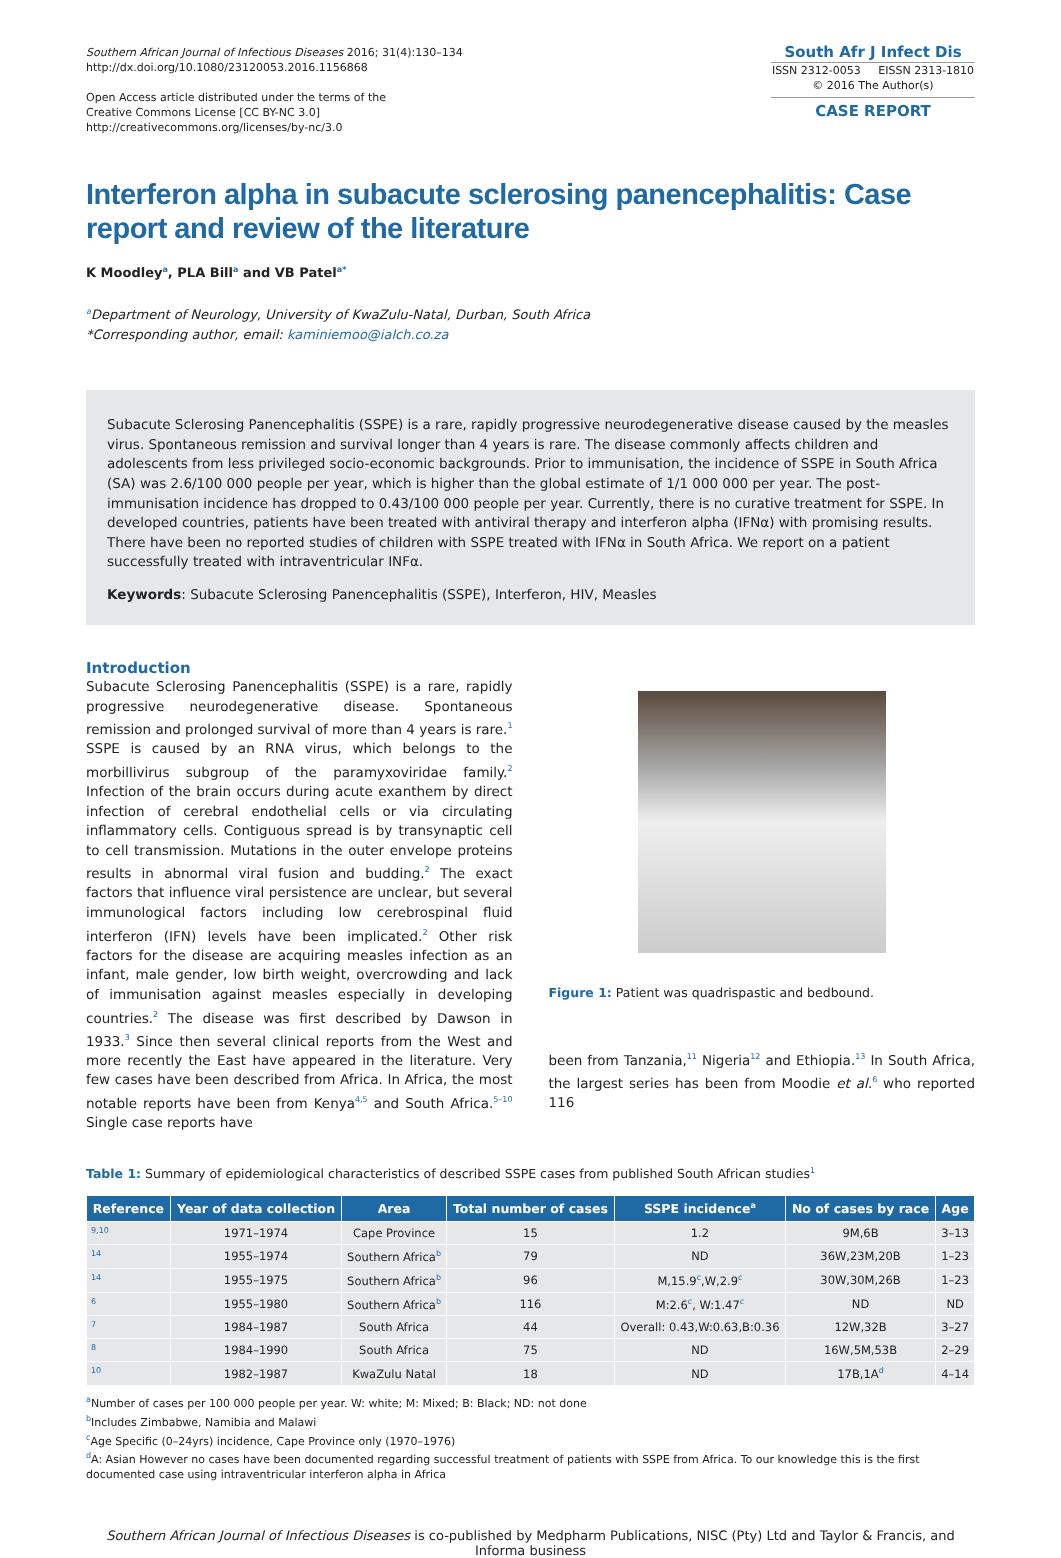Southern African Journal of Infectious Diseases 2016; 31(4):130–134
http://dx.doi.org/10.1080/23120053.2016.1156868
Open Access article distributed under the terms of the
Creative Commons License [CC BY-NC 3.0]
http://creativecommons.org/licenses/by-nc/3.0
South Afr J Infect Dis
ISSN 2312-0053 EISSN 2313-1810
© 2016 The Author(s)
CASE REPORT
Interferon alpha in subacute sclerosing panencephalitis: Case report and review of the literature
K Moodley<sup>a</sup>, PLA Bill<sup>a</sup> and VB Patel<sup>a*</sup>
<sup>a</sup> Department of Neurology, University of KwaZulu-Natal, Durban, South Africa
*Corresponding author, email: kaminiemoo@ialch.co.za
Subacute Sclerosing Panencephalitis (SSPE) is a rare, rapidly progressive neurodegenerative disease caused by the measles virus. Spontaneous remission and survival longer than 4 years is rare. The disease commonly affects children and adolescents from less privileged socio-economic backgrounds. Prior to immunisation, the incidence of SSPE in South Africa (SA) was 2.6/100 000 people per year, which is higher than the global estimate of 1/1 000 000 per year. The post-immunisation incidence has dropped to 0.43/100 000 people per year. Currently, there is no curative treatment for SSPE. In developed countries, patients have been treated with antiviral therapy and interferon alpha (IFNα) with promising results. There have been no reported studies of children with SSPE treated with IFNα in South Africa. We report on a patient successfully treated with intraventricular INFα.
Keywords: Subacute Sclerosing Panencephalitis (SSPE), Interferon, HIV, Measles
Introduction
Subacute Sclerosing Panencephalitis (SSPE) is a rare, rapidly progressive neurodegenerative disease. Spontaneous remission and prolonged survival of more than 4 years is rare.<sup>1</sup> SSPE is caused by an RNA virus, which belongs to the morbillivirus subgroup of the paramyxoviridae family.<sup>2</sup> Infection of the brain occurs during acute exanthem by direct infection of cerebral endothelial cells or via circulating inflammatory cells. Contiguous spread is by transynaptic cell to cell transmission. Mutations in the outer envelope proteins results in abnormal viral fusion and budding.<sup>2</sup> The exact factors that influence viral persistence are unclear, but several immunological factors including low cerebrospinal fluid interferon (IFN) levels have been implicated.<sup>2</sup> Other risk factors for the disease are acquiring measles infection as an infant, male gender, low birth weight, overcrowding and lack of immunisation against measles especially in developing countries.<sup>2</sup> The disease was first described by Dawson in 1933.<sup>3</sup> Since then several clinical reports from the West and more recently the East have appeared in the literature. Very few cases have been described from Africa. In Africa, the most notable reports have been from Kenya<sup>4,5</sup> and South Africa.<sup>5–10</sup> Single case reports have
Figure 1: Patient was quadrispastic and bedbound.
been from Tanzania,<sup>11</sup> Nigeria<sup>12</sup> and Ethiopia.<sup>13</sup> In South Africa, the largest series has been from Moodie et al.<sup>6</sup> who reported 116
Table 1: Summary of epidemiological characteristics of described SSPE cases from published South African studies<sup>1</sup>
| Reference | Year of data collection | Area | Total number of cases | SSPE incidence<sup>a</sup> | No of cases by race | Age |
| --- | --- | --- | --- | --- | --- | --- |
| 9,10 | 1971–1974 | Cape Province | 15 | 1.2 | 9M,6B | 3–13 |
| 14 | 1955–1974 | Southern Africa<sup>b</sup> | 79 | ND | 36W,23M,20B | 1–23 |
| 14 | 1955–1975 | Southern Africa<sup>b</sup> | 96 | M,15.9<sup>c</sup>,W,2.9<sup>c</sup> | 30W,30M,26B | 1–23 |
| 6 | 1955–1980 | Southern Africa<sup>b</sup> | 116 | M:2.6<sup>c</sup>, W:1.47<sup>c</sup> | ND | ND |
| 7 | 1984–1987 | South Africa | 44 | Overall: 0.43,W:0.63,B:0.36 | 12W,32B | 3–27 |
| 8 | 1984–1990 | South Africa | 75 | ND | 16W,5M,53B | 2–29 |
| 10 | 1982–1987 | KwaZulu Natal | 18 | ND | 17B,1A<sup>d</sup> | 4–14 |
<sup>a</sup> Number of cases per 100 000 people per year. W: white; M: Mixed; B: Black; ND: not done
<sup>b</sup> Includes Zimbabwe, Namibia and Malawi
<sup>c</sup> Age Specific (0–24yrs) incidence, Cape Province only (1970–1976)
<sup>d</sup> A: Asian However no cases have been documented regarding successful treatment of patients with SSPE from Africa. To our knowledge this is the first documented case using intraventricular interferon alpha in Africa
Southern African Journal of Infectious Diseases is co-published by Medpharm Publications, NISC (Pty) Ltd and Taylor & Francis, and Informa business